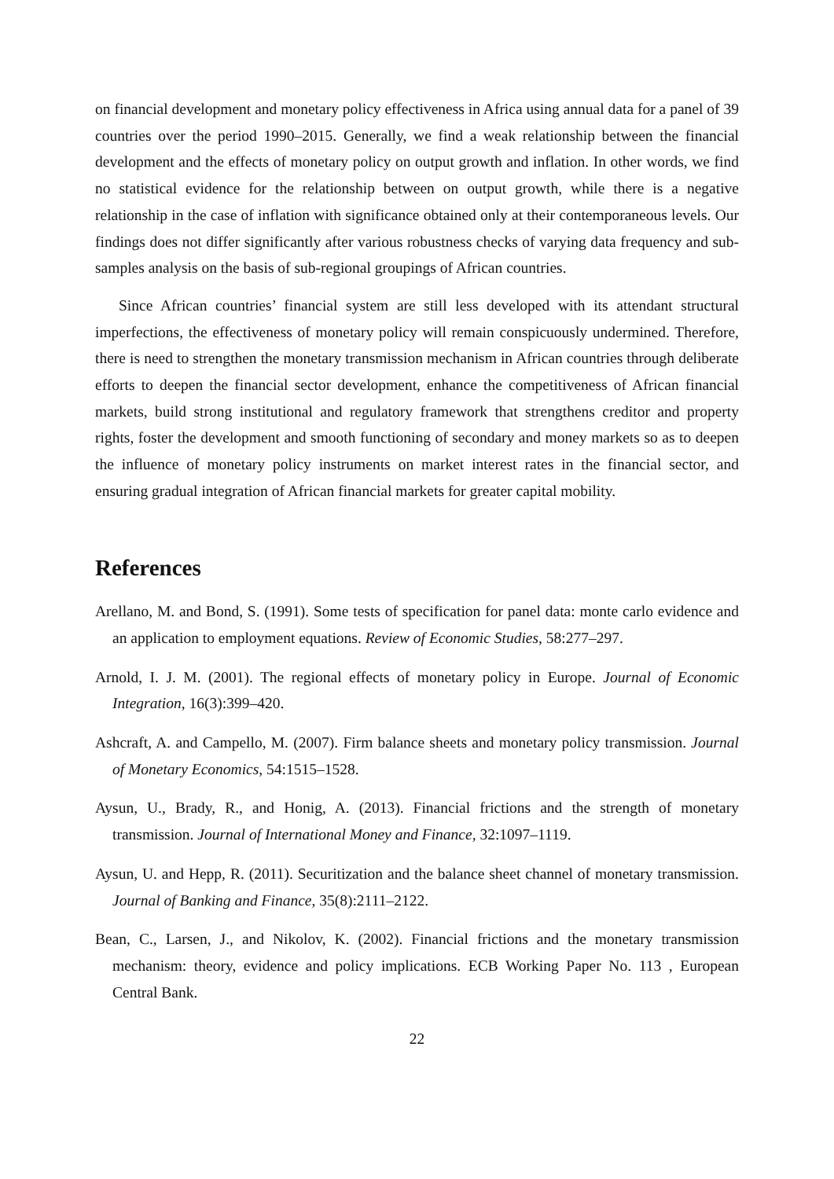on financial development and monetary policy effectiveness in Africa using annual data for a panel of 39 countries over the period 1990–2015. Generally, we find a weak relationship between the financial development and the effects of monetary policy on output growth and inflation. In other words, we find no statistical evidence for the relationship between on output growth, while there is a negative relationship in the case of inflation with significance obtained only at their contemporaneous levels. Our findings does not differ significantly after various robustness checks of varying data frequency and sub-samples analysis on the basis of sub-regional groupings of African countries.
Since African countries’ financial system are still less developed with its attendant structural imperfections, the effectiveness of monetary policy will remain conspicuously undermined. Therefore, there is need to strengthen the monetary transmission mechanism in African countries through deliberate efforts to deepen the financial sector development, enhance the competitiveness of African financial markets, build strong institutional and regulatory framework that strengthens creditor and property rights, foster the development and smooth functioning of secondary and money markets so as to deepen the influence of monetary policy instruments on market interest rates in the financial sector, and ensuring gradual integration of African financial markets for greater capital mobility.
References
Arellano, M. and Bond, S. (1991). Some tests of specification for panel data: monte carlo evidence and an application to employment equations. Review of Economic Studies, 58:277–297.
Arnold, I. J. M. (2001). The regional effects of monetary policy in Europe. Journal of Economic Integration, 16(3):399–420.
Ashcraft, A. and Campello, M. (2007). Firm balance sheets and monetary policy transmission. Journal of Monetary Economics, 54:1515–1528.
Aysun, U., Brady, R., and Honig, A. (2013). Financial frictions and the strength of monetary transmission. Journal of International Money and Finance, 32:1097–1119.
Aysun, U. and Hepp, R. (2011). Securitization and the balance sheet channel of monetary transmission. Journal of Banking and Finance, 35(8):2111–2122.
Bean, C., Larsen, J., and Nikolov, K. (2002). Financial frictions and the monetary transmission mechanism: theory, evidence and policy implications. ECB Working Paper No. 113 , European Central Bank.
22